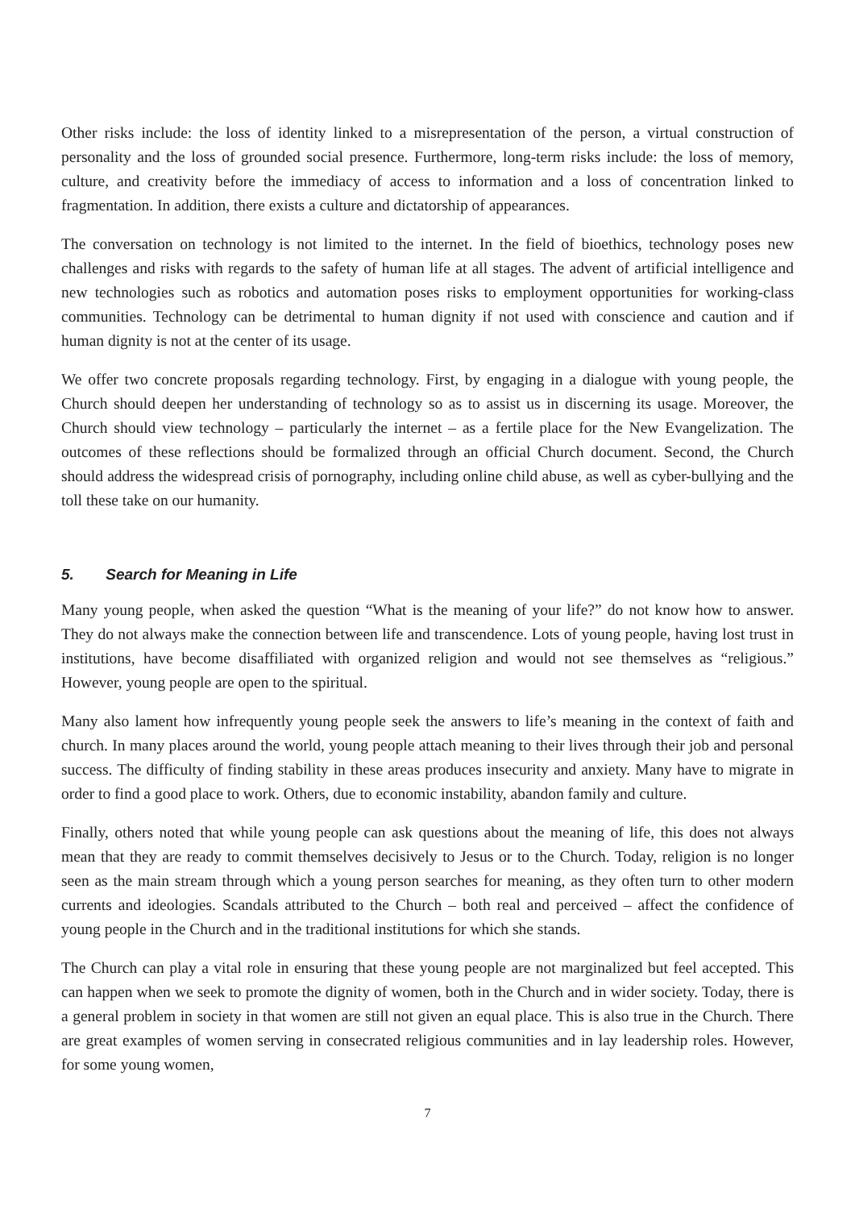Other risks include: the loss of identity linked to a misrepresentation of the person, a virtual construction of personality and the loss of grounded social presence. Furthermore, long-term risks include: the loss of memory, culture, and creativity before the immediacy of access to information and a loss of concentration linked to fragmentation. In addition, there exists a culture and dictatorship of appearances.
The conversation on technology is not limited to the internet. In the field of bioethics, technology poses new challenges and risks with regards to the safety of human life at all stages. The advent of artificial intelligence and new technologies such as robotics and automation poses risks to employment opportunities for working-class communities. Technology can be detrimental to human dignity if not used with conscience and caution and if human dignity is not at the center of its usage.
We offer two concrete proposals regarding technology. First, by engaging in a dialogue with young people, the Church should deepen her understanding of technology so as to assist us in discerning its usage. Moreover, the Church should view technology – particularly the internet – as a fertile place for the New Evangelization. The outcomes of these reflections should be formalized through an official Church document. Second, the Church should address the widespread crisis of pornography, including online child abuse, as well as cyber-bullying and the toll these take on our humanity.
5. Search for Meaning in Life
Many young people, when asked the question “What is the meaning of your life?” do not know how to answer. They do not always make the connection between life and transcendence. Lots of young people, having lost trust in institutions, have become disaffiliated with organized religion and would not see themselves as “religious.” However, young people are open to the spiritual.
Many also lament how infrequently young people seek the answers to life’s meaning in the context of faith and church. In many places around the world, young people attach meaning to their lives through their job and personal success. The difficulty of finding stability in these areas produces insecurity and anxiety. Many have to migrate in order to find a good place to work. Others, due to economic instability, abandon family and culture.
Finally, others noted that while young people can ask questions about the meaning of life, this does not always mean that they are ready to commit themselves decisively to Jesus or to the Church. Today, religion is no longer seen as the main stream through which a young person searches for meaning, as they often turn to other modern currents and ideologies. Scandals attributed to the Church – both real and perceived – affect the confidence of young people in the Church and in the traditional institutions for which she stands.
The Church can play a vital role in ensuring that these young people are not marginalized but feel accepted. This can happen when we seek to promote the dignity of women, both in the Church and in wider society. Today, there is a general problem in society in that women are still not given an equal place. This is also true in the Church. There are great examples of women serving in consecrated religious communities and in lay leadership roles. However, for some young women,
7